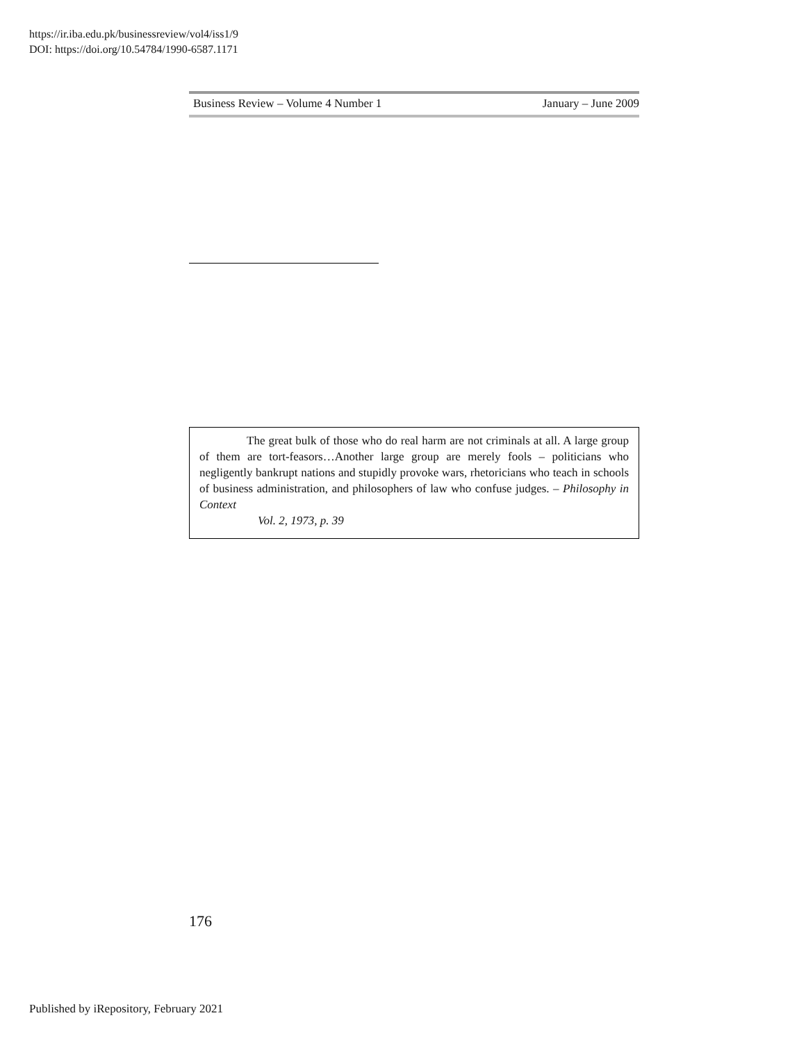https://ir.iba.edu.pk/businessreview/vol4/iss1/9
DOI: https://doi.org/10.54784/1990-6587.1171
Business Review – Volume 4 Number 1 January – June 2009
The great bulk of those who do real harm are not criminals at all. A large group of them are tort-feasors…Another large group are merely fools – politicians who negligently bankrupt nations and stupidly provoke wars, rhetoricians who teach in schools of business administration, and philosophers of law who confuse judges. – Philosophy in Context
Vol. 2, 1973, p. 39
176
Published by iRepository, February 2021